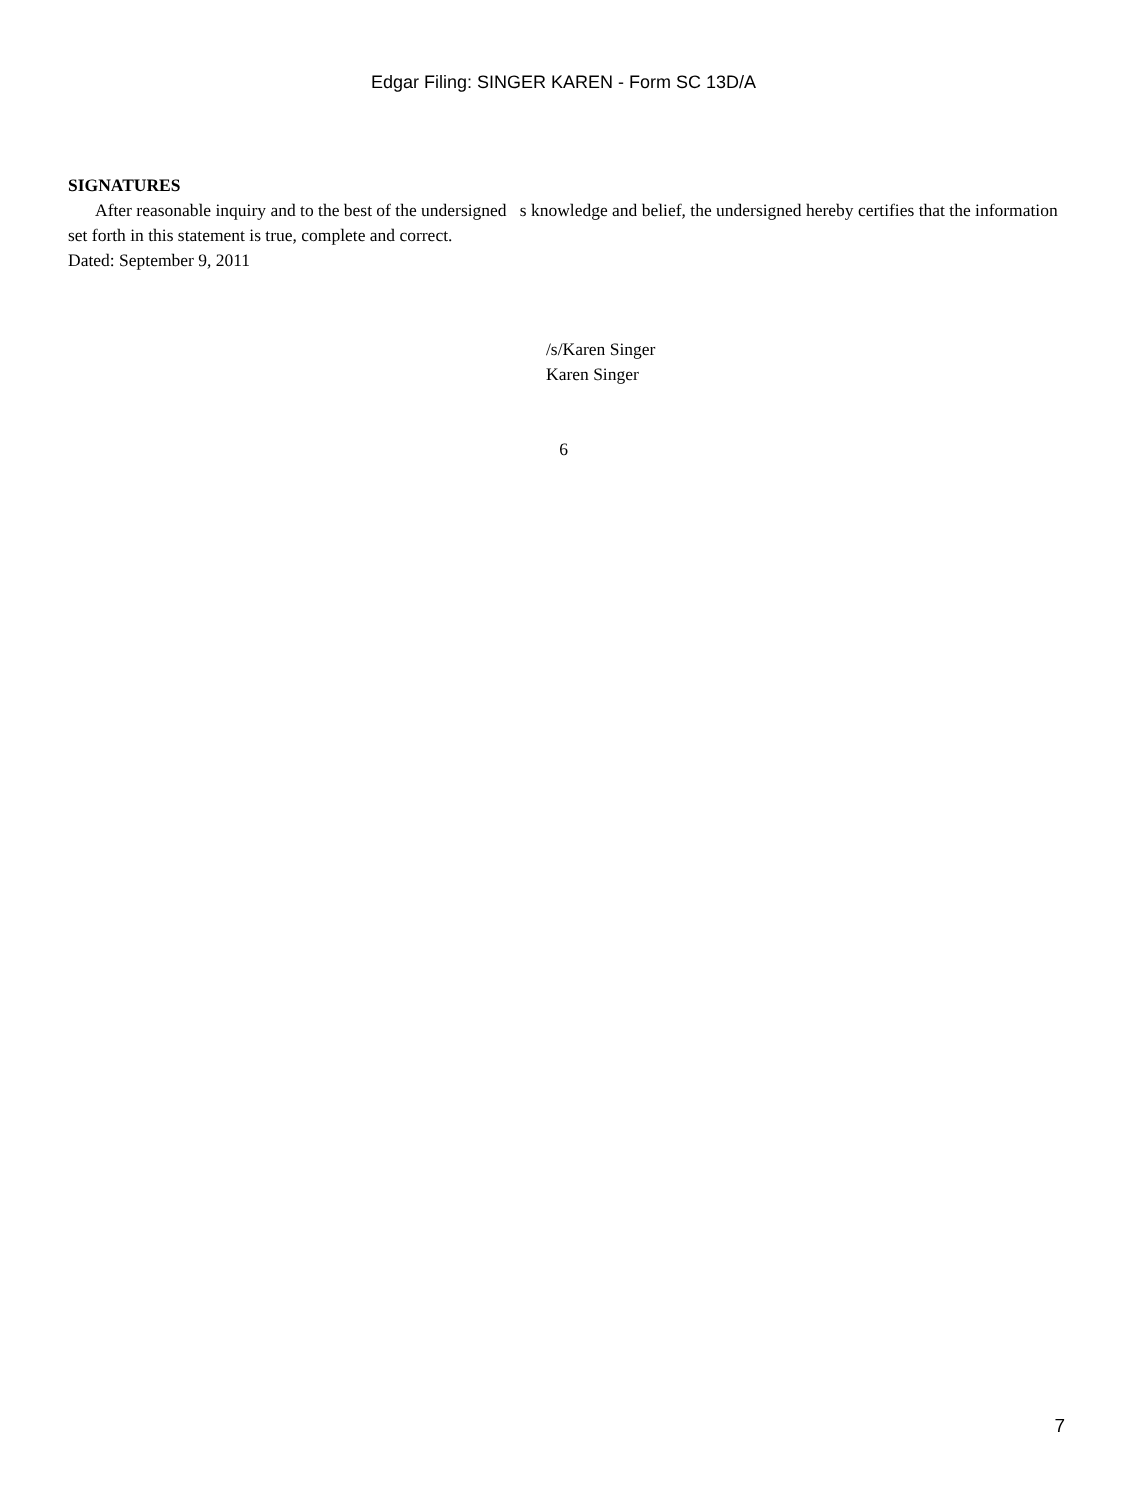Edgar Filing: SINGER KAREN - Form SC 13D/A
SIGNATURES
After reasonable inquiry and to the best of the undersigned s knowledge and belief, the undersigned hereby certifies that the information set forth in this statement is true, complete and correct.
Dated: September 9, 2011
/s/Karen Singer
Karen Singer
6
7